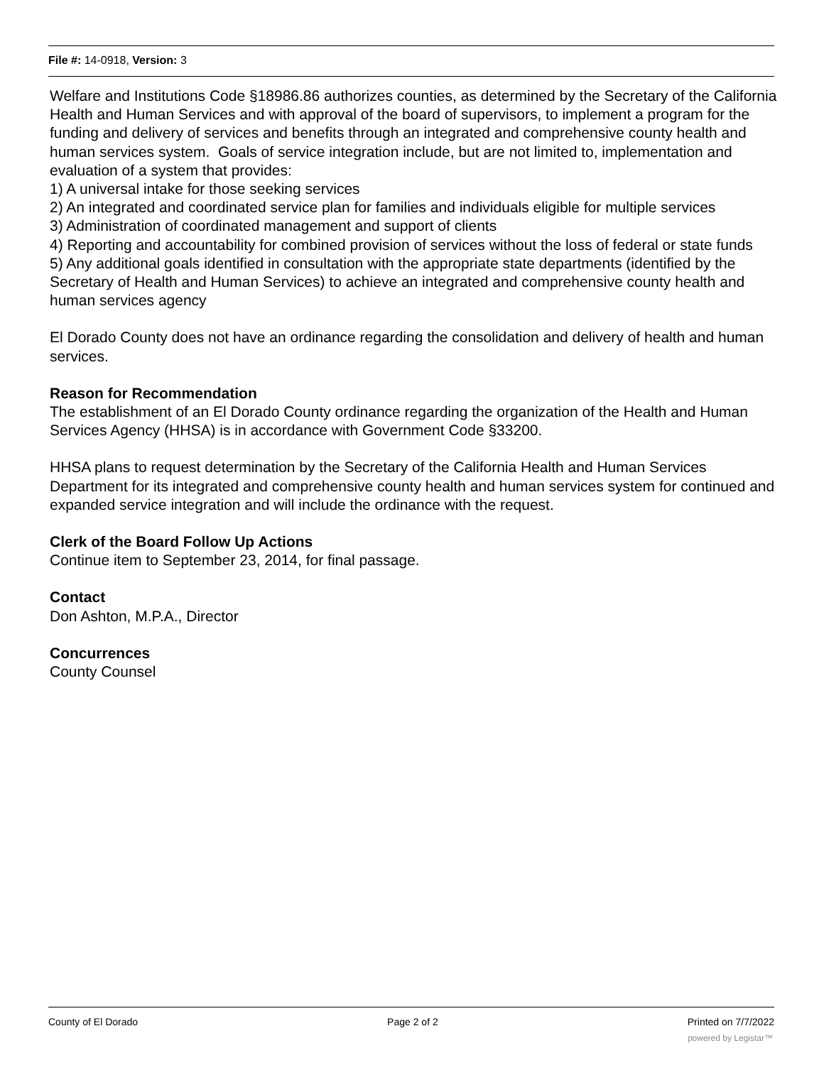File #: 14-0918, Version: 3
Welfare and Institutions Code §18986.86 authorizes counties, as determined by the Secretary of the California Health and Human Services and with approval of the board of supervisors, to implement a program for the funding and delivery of services and benefits through an integrated and comprehensive county health and human services system. Goals of service integration include, but are not limited to, implementation and evaluation of a system that provides:
1) A universal intake for those seeking services
2) An integrated and coordinated service plan for families and individuals eligible for multiple services
3) Administration of coordinated management and support of clients
4) Reporting and accountability for combined provision of services without the loss of federal or state funds
5) Any additional goals identified in consultation with the appropriate state departments (identified by the Secretary of Health and Human Services) to achieve an integrated and comprehensive county health and human services agency
El Dorado County does not have an ordinance regarding the consolidation and delivery of health and human services.
Reason for Recommendation
The establishment of an El Dorado County ordinance regarding the organization of the Health and Human Services Agency (HHSA) is in accordance with Government Code §33200.
HHSA plans to request determination by the Secretary of the California Health and Human Services Department for its integrated and comprehensive county health and human services system for continued and expanded service integration and will include the ordinance with the request.
Clerk of the Board Follow Up Actions
Continue item to September 23, 2014, for final passage.
Contact
Don Ashton, M.P.A., Director
Concurrences
County Counsel
County of El Dorado Page 2 of 2 Printed on 7/7/2022
powered by Legistar™